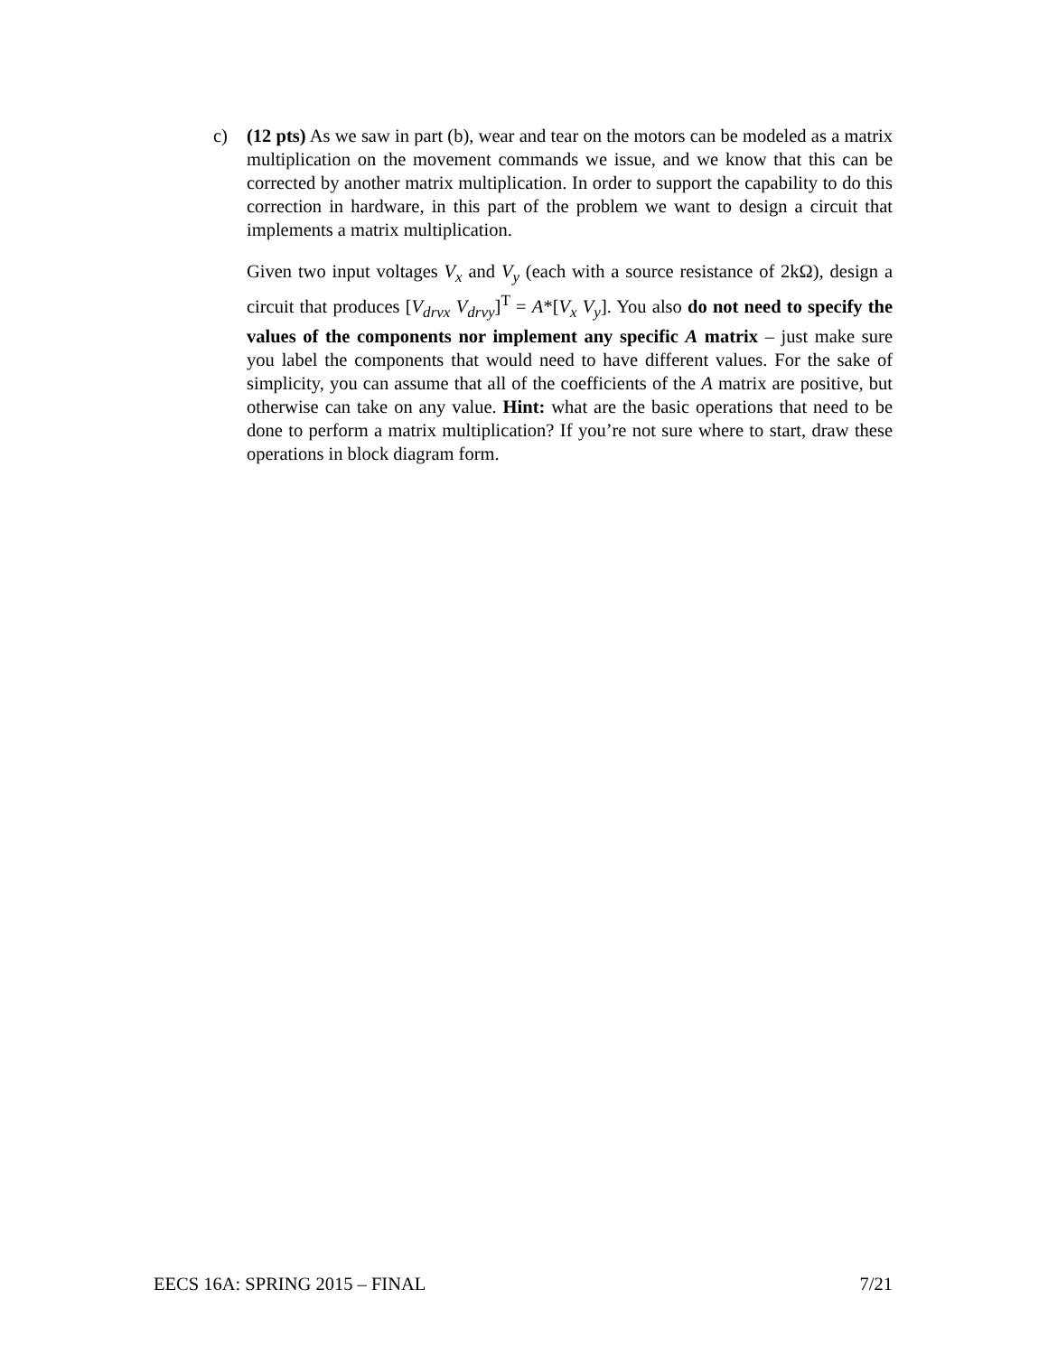c) (12 pts) As we saw in part (b), wear and tear on the motors can be modeled as a matrix multiplication on the movement commands we issue, and we know that this can be corrected by another matrix multiplication. In order to support the capability to do this correction in hardware, in this part of the problem we want to design a circuit that implements a matrix multiplication.
Given two input voltages V<sub>x</sub> and V<sub>y</sub> (each with a source resistance of 2kΩ), design a circuit that produces [V<sub>drvx</sub> V<sub>drvy</sub>]<sup>T</sup> = A*[V<sub>x</sub> V<sub>y</sub>]. You also do not need to specify the values of the components nor implement any specific A matrix – just make sure you label the components that would need to have different values. For the sake of simplicity, you can assume that all of the coefficients of the A matrix are positive, but otherwise can take on any value. Hint: what are the basic operations that need to be done to perform a matrix multiplication? If you’re not sure where to start, draw these operations in block diagram form.
EECS 16A: SPRING 2015 – FINAL 7/21